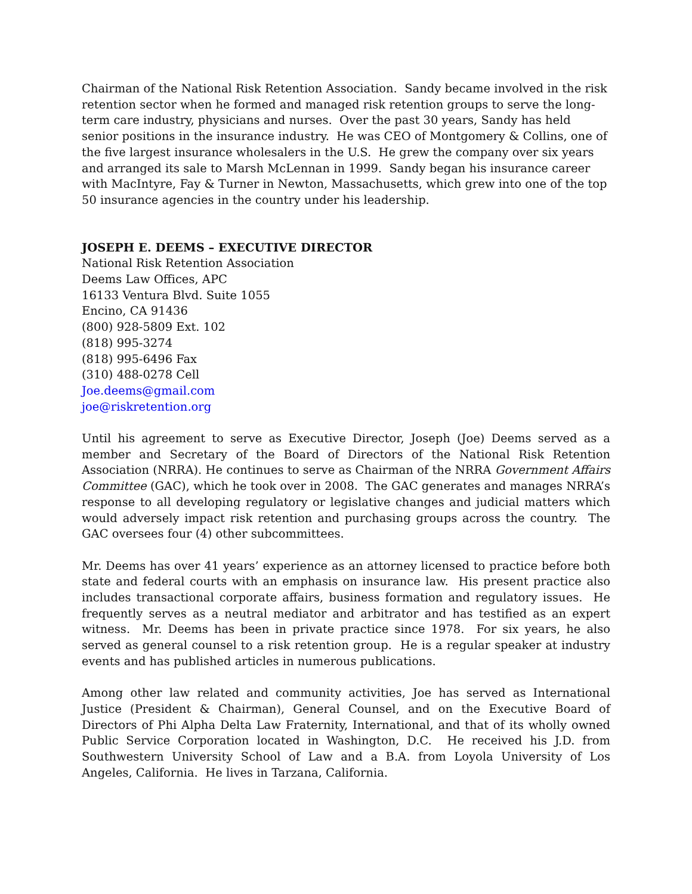Chairman of the National Risk Retention Association. Sandy became involved in the risk retention sector when he formed and managed risk retention groups to serve the long-term care industry, physicians and nurses. Over the past 30 years, Sandy has held senior positions in the insurance industry. He was CEO of Montgomery & Collins, one of the five largest insurance wholesalers in the U.S. He grew the company over six years and arranged its sale to Marsh McLennan in 1999. Sandy began his insurance career with MacIntyre, Fay & Turner in Newton, Massachusetts, which grew into one of the top 50 insurance agencies in the country under his leadership.
JOSEPH E. DEEMS – EXECUTIVE DIRECTOR
National Risk Retention Association
Deems Law Offices, APC
16133 Ventura Blvd. Suite 1055
Encino, CA 91436
(800) 928-5809 Ext. 102
(818) 995-3274
(818) 995-6496 Fax
(310) 488-0278 Cell
Joe.deems@gmail.com
joe@riskretention.org
Until his agreement to serve as Executive Director, Joseph (Joe) Deems served as a member and Secretary of the Board of Directors of the National Risk Retention Association (NRRA). He continues to serve as Chairman of the NRRA Government Affairs Committee (GAC), which he took over in 2008. The GAC generates and manages NRRA’s response to all developing regulatory or legislative changes and judicial matters which would adversely impact risk retention and purchasing groups across the country. The GAC oversees four (4) other subcommittees.
Mr. Deems has over 41 years’ experience as an attorney licensed to practice before both state and federal courts with an emphasis on insurance law. His present practice also includes transactional corporate affairs, business formation and regulatory issues. He frequently serves as a neutral mediator and arbitrator and has testified as an expert witness. Mr. Deems has been in private practice since 1978. For six years, he also served as general counsel to a risk retention group. He is a regular speaker at industry events and has published articles in numerous publications.
Among other law related and community activities, Joe has served as International Justice (President & Chairman), General Counsel, and on the Executive Board of Directors of Phi Alpha Delta Law Fraternity, International, and that of its wholly owned Public Service Corporation located in Washington, D.C. He received his J.D. from Southwestern University School of Law and a B.A. from Loyola University of Los Angeles, California. He lives in Tarzana, California.